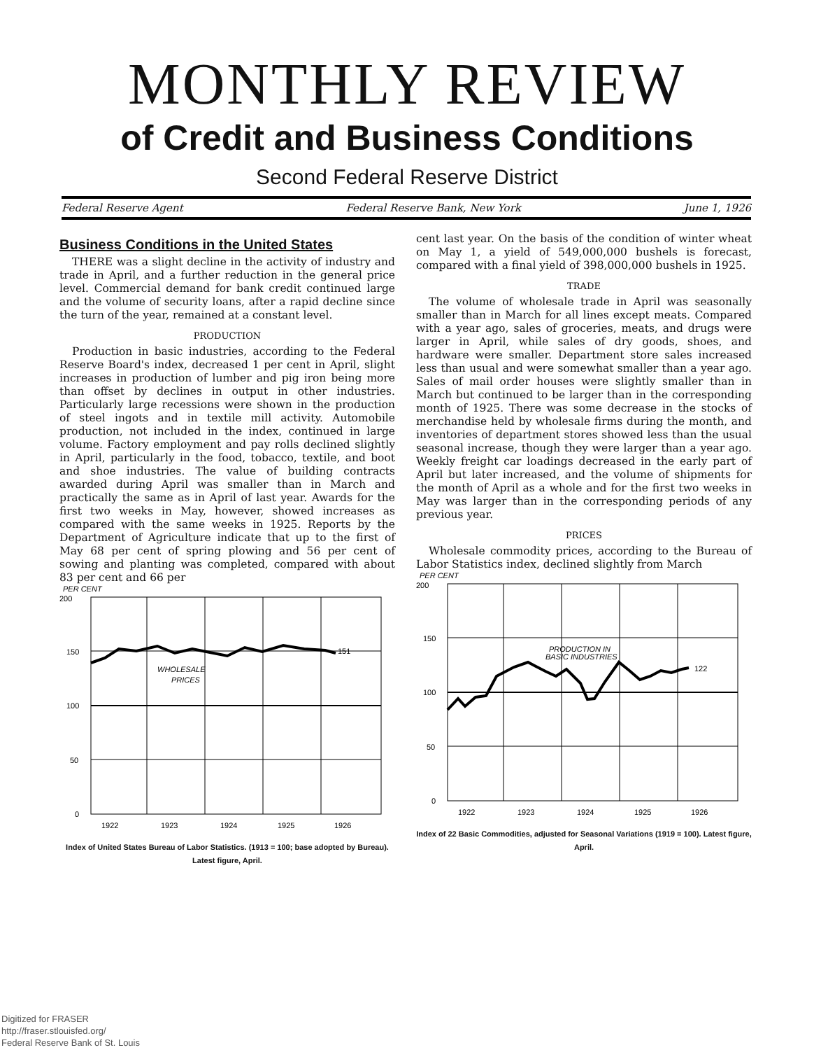MONTHLY REVIEW
of Credit and Business Conditions
Second Federal Reserve District
Federal Reserve Agent Federal Reserve Bank, New York June 1, 1926
Business Conditions in the United States
THERE was a slight decline in the activity of industry and trade in April, and a further reduction in the general price level. Commercial demand for bank credit continued large and the volume of security loans, after a rapid decline since the turn of the year, remained at a constant level.
PRODUCTION
Production in basic industries, according to the Federal Reserve Board's index, decreased 1 per cent in April, slight increases in production of lumber and pig iron being more than offset by declines in output in other industries. Particularly large recessions were shown in the production of steel ingots and in textile mill activity. Automobile production, not included in the index, continued in large volume. Factory employment and pay rolls declined slightly in April, particularly in the food, tobacco, textile, and boot and shoe industries. The value of building contracts awarded during April was smaller than in March and practically the same as in April of last year. Awards for the first two weeks in May, however, showed increases as compared with the same weeks in 1925. Reports by the Department of Agriculture indicate that up to the first of May 68 per cent of spring plowing and 56 per cent of sowing and planting was completed, compared with about 83 per cent and 66 per
PER CENT
200
150
100
50
0
WHOLESALE
PRICES
151
1922
1923
1924
1925
1926
Index of United States Bureau of Labor Statistics. (1913 = 100; base adopted by Bureau). Latest figure, April.
cent last year. On the basis of the condition of winter wheat on May 1, a yield of 549,000,000 bushels is forecast, compared with a final yield of 398,000,000 bushels in 1925.
TRADE
The volume of wholesale trade in April was seasonally smaller than in March for all lines except meats. Compared with a year ago, sales of groceries, meats, and drugs were larger in April, while sales of dry goods, shoes, and hardware were smaller. Department store sales increased less than usual and were somewhat smaller than a year ago. Sales of mail order houses were slightly smaller than in March but continued to be larger than in the corresponding month of 1925. There was some decrease in the stocks of merchandise held by wholesale firms during the month, and inventories of department stores showed less than the usual seasonal increase, though they were larger than a year ago. Weekly freight car loadings decreased in the early part of April but later increased, and the volume of shipments for the month of April as a whole and for the first two weeks in May was larger than in the corresponding periods of any previous year.
PRICES
Wholesale commodity prices, according to the Bureau of Labor Statistics index, declined slightly from March
PER CENT
200
150
100
50
0
PRODUCTION IN
BASIC INDUSTRIES
122
1922
1923
1924
1925
1926
Index of 22 Basic Commodities, adjusted for Seasonal Variations (1919 = 100). Latest figure, April.
Digitized for FRASER
http://fraser.stlouisfed.org/
Federal Reserve Bank of St. Louis